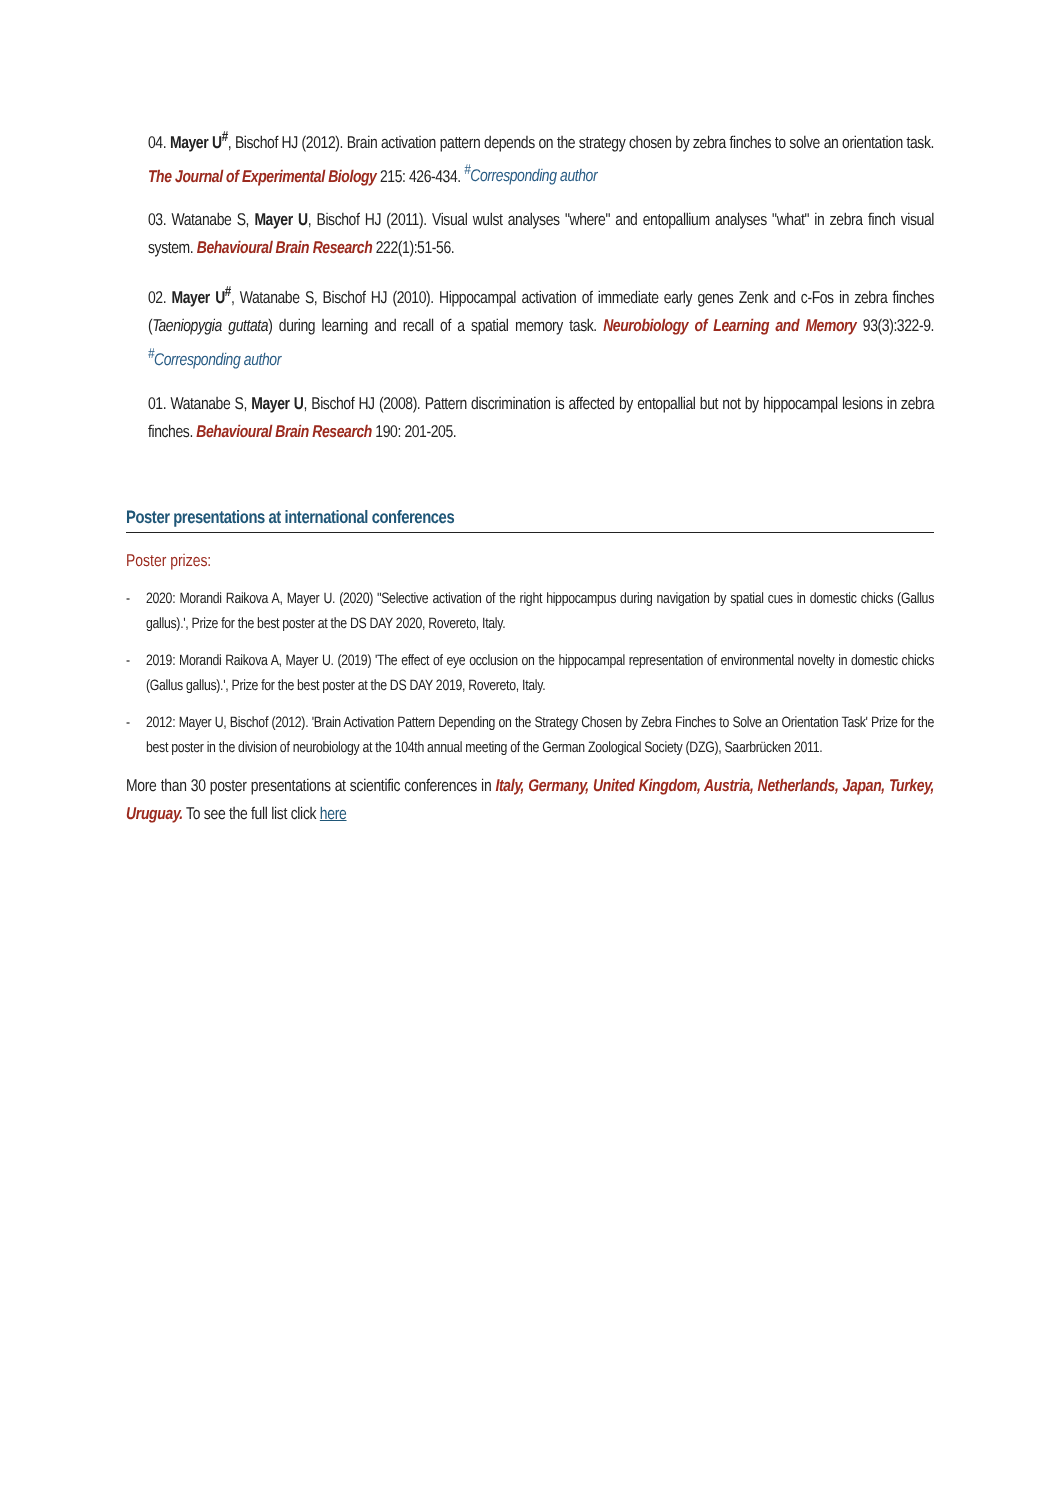04. Mayer U<sup>#</sup>, Bischof HJ (2012). Brain activation pattern depends on the strategy chosen by zebra finches to solve an orientation task. The Journal of Experimental Biology 215: 426-434. <sup>#</sup>Corresponding author
03. Watanabe S, Mayer U, Bischof HJ (2011). Visual wulst analyses "where" and entopallium analyses "what" in zebra finch visual system. Behavioural Brain Research 222(1):51-56.
02. Mayer U<sup>#</sup>, Watanabe S, Bischof HJ (2010). Hippocampal activation of immediate early genes Zenk and c-Fos in zebra finches (Taeniopygia guttata) during learning and recall of a spatial memory task. Neurobiology of Learning and Memory 93(3):322-9. <sup>#</sup>Corresponding author
01. Watanabe S, Mayer U, Bischof HJ (2008). Pattern discrimination is affected by entopallial but not by hippocampal lesions in zebra finches. Behavioural Brain Research 190: 201-205.
Poster presentations at international conferences
Poster prizes:
- 2020: Morandi Raikova A, Mayer U. (2020) ''Selective activation of the right hippocampus during navigation by spatial cues in domestic chicks (Gallus gallus).', Prize for the best poster at the DS DAY 2020, Rovereto, Italy.
- 2019: Morandi Raikova A, Mayer U. (2019) 'The effect of eye occlusion on the hippocampal representation of environmental novelty in domestic chicks (Gallus gallus).', Prize for the best poster at the DS DAY 2019, Rovereto, Italy.
- 2012: Mayer U, Bischof (2012). 'Brain Activation Pattern Depending on the Strategy Chosen by Zebra Finches to Solve an Orientation Task' Prize for the best poster in the division of neurobiology at the 104th annual meeting of the German Zoological Society (DZG), Saarbrücken 2011.
More than 30 poster presentations at scientific conferences in Italy, Germany, United Kingdom, Austria, Netherlands, Japan, Turkey, Uruguay. To see the full list click here